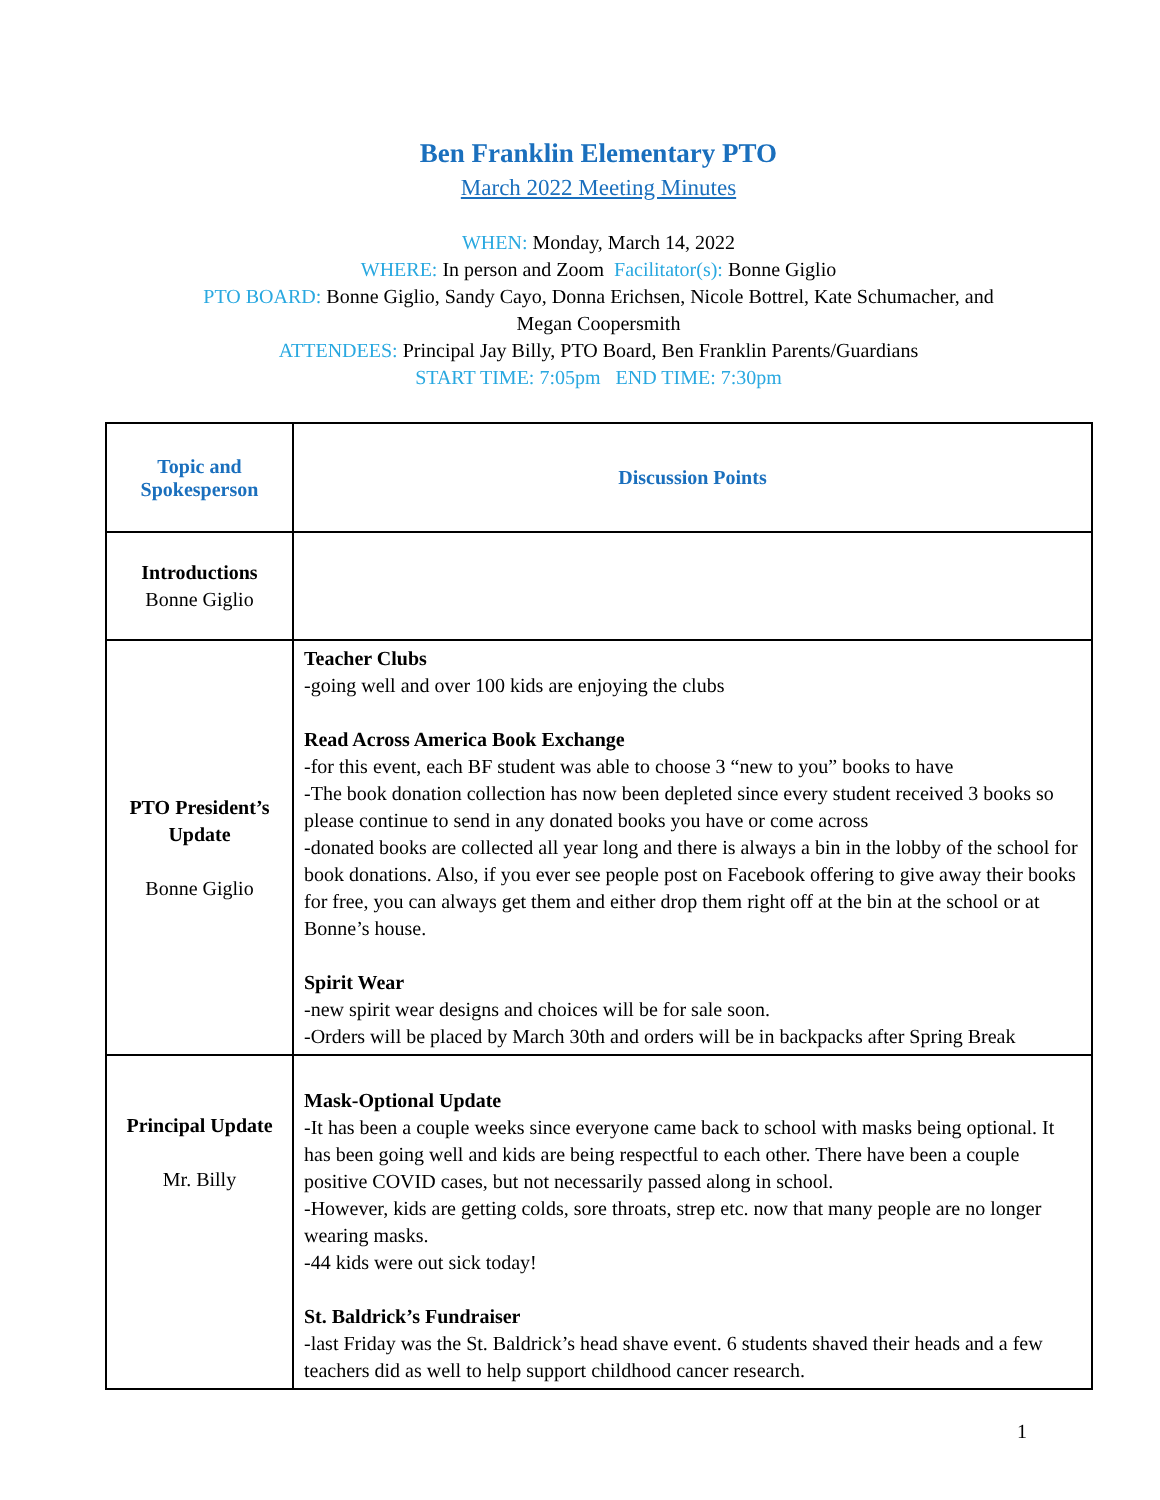Ben Franklin Elementary PTO
March 2022 Meeting Minutes
WHEN: Monday, March 14, 2022
WHERE: In person and Zoom Facilitator(s): Bonne Giglio
PTO BOARD: Bonne Giglio, Sandy Cayo, Donna Erichsen, Nicole Bottrel, Kate Schumacher, and
Megan Coopersmith
ATTENDEES: Principal Jay Billy, PTO Board, Ben Franklin Parents/Guardians
START TIME: 7:05pm END TIME: 7:30pm
| Topic and Spokesperson | Discussion Points |
| --- | --- |
| Introductions Bonne Giglio | |
| PTO President’s Update Bonne Giglio | Teacher Clubs -going well and over 100 kids are enjoying the clubs Read Across America Book Exchange -for this event, each BF student was able to choose 3 “new to you” books to have -The book donation collection has now been depleted since every student received 3 books so please continue to send in any donated books you have or come across -donated books are collected all year long and there is always a bin in the lobby of the school for book donations. Also, if you ever see people post on Facebook offering to give away their books for free, you can always get them and either drop them right off at the bin at the school or at Bonne’s house. Spirit Wear -new spirit wear designs and choices will be for sale soon. -Orders will be placed by March 30th and orders will be in backpacks after Spring Break |
| Principal Update Mr. Billy | Mask-Optional Update -It has been a couple weeks since everyone came back to school with masks being optional. It has been going well and kids are being respectful to each other. There have been a couple positive COVID cases, but not necessarily passed along in school. -However, kids are getting colds, sore throats, strep etc. now that many people are no longer wearing masks. -44 kids were out sick today! St. Baldrick’s Fundraiser -last Friday was the St. Baldrick’s head shave event. 6 students shaved their heads and a few teachers did as well to help support childhood cancer research. |
1